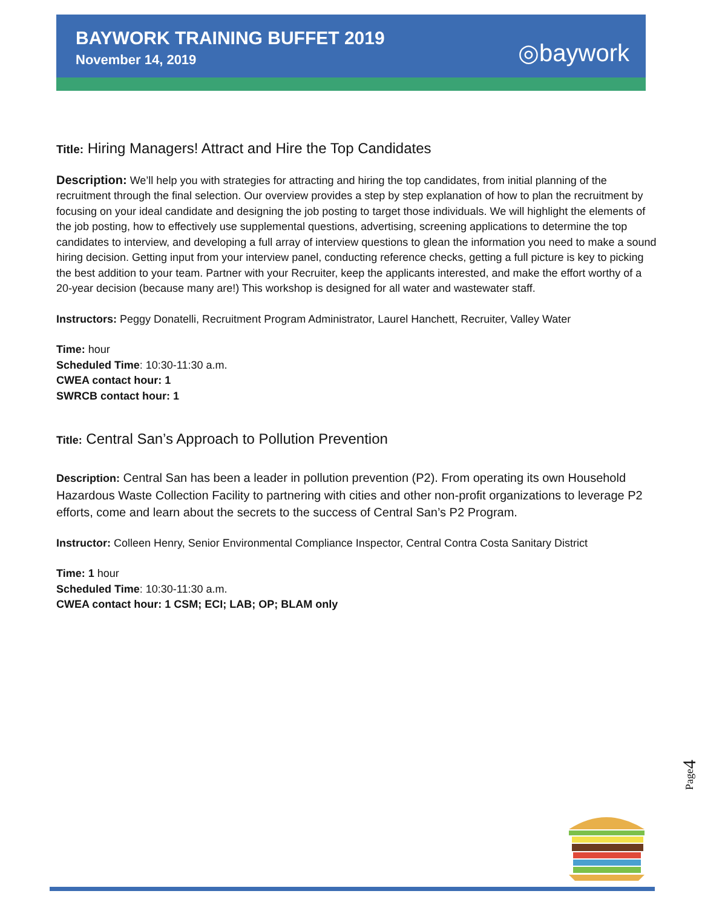BAYWORK TRAINING BUFFET 2019
November 14, 2019
◎baywork
Title: Hiring Managers! Attract and Hire the Top Candidates
Description: We’ll help you with strategies for attracting and hiring the top candidates, from initial planning of the recruitment through the final selection. Our overview provides a step by step explanation of how to plan the recruitment by focusing on your ideal candidate and designing the job posting to target those individuals. We will highlight the elements of the job posting, how to effectively use supplemental questions, advertising, screening applications to determine the top candidates to interview, and developing a full array of interview questions to glean the information you need to make a sound hiring decision. Getting input from your interview panel, conducting reference checks, getting a full picture is key to picking the best addition to your team. Partner with your Recruiter, keep the applicants interested, and make the effort worthy of a 20-year decision (because many are!) This workshop is designed for all water and wastewater staff.
Instructors: Peggy Donatelli, Recruitment Program Administrator, Laurel Hanchett, Recruiter, Valley Water
Time: hour
Scheduled Time: 10:30-11:30 a.m.
CWEA contact hour: 1
SWRCB contact hour: 1
Title: Central San’s Approach to Pollution Prevention
Description: Central San has been a leader in pollution prevention (P2). From operating its own Household Hazardous Waste Collection Facility to partnering with cities and other non-profit organizations to leverage P2 efforts, come and learn about the secrets to the success of Central San’s P2 Program.
Instructor: Colleen Henry, Senior Environmental Compliance Inspector, Central Contra Costa Sanitary District
Time: 1 hour
Scheduled Time: 10:30-11:30 a.m.
CWEA contact hour: 1 CSM; ECI; LAB; OP; BLAM only
Page4